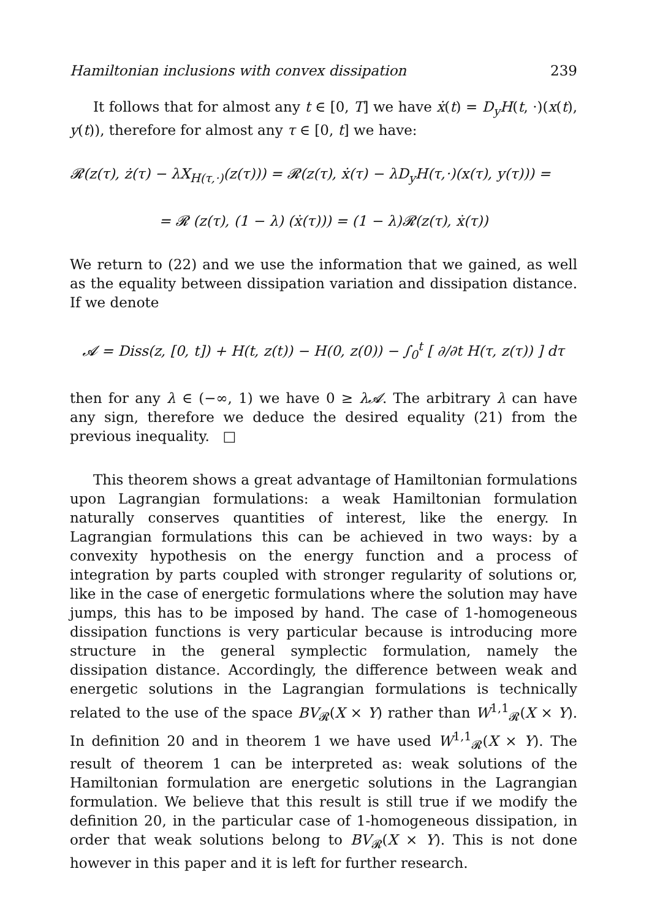Hamiltonian inclusions with convex dissipation 239
It follows that for almost any t ∈ [0, T] we have ẋ(t) = D<sub>y</sub>H(t, ·)(x(t), y(t)), therefore for almost any τ ∈ [0, t] we have:
𝓡(z(τ), ż(τ) − λX<sub>H(τ,·)</sub>(z(τ))) = 𝓡(z(τ), ẋ(τ) − λD<sub>y</sub>H(τ,·)(x(τ), y(τ))) =
= 𝓡 (z(τ), (1 − λ) (ẋ(τ))) = (1 − λ)𝓡(z(τ), ẋ(τ))
We return to (22) and we use the information that we gained, as well as the equality between dissipation variation and dissipation distance. If we denote
𝓐 = Diss(z, [0, t]) + H(t, z(t)) − H(0, z(0)) − ∫<sub>0</sub><sup>t</sup> [ ∂/∂t H(τ, z(τ)) ] dτ
then for any λ ∈ (−∞, 1) we have 0 ≥ λ𝓐. The arbitrary λ can have any sign, therefore we deduce the desired equality (21) from the previous inequality. □
This theorem shows a great advantage of Hamiltonian formulations upon Lagrangian formulations: a weak Hamiltonian formulation naturally conserves quantities of interest, like the energy. In Lagrangian formulations this can be achieved in two ways: by a convexity hypothesis on the energy function and a process of integration by parts coupled with stronger regularity of solutions or, like in the case of energetic formulations where the solution may have jumps, this has to be imposed by hand. The case of 1-homogeneous dissipation functions is very particular because is introducing more structure in the general symplectic formulation, namely the dissipation distance. Accordingly, the difference between weak and energetic solutions in the Lagrangian formulations is technically related to the use of the space BV<sub>𝓡</sub>(X × Y) rather than W<sup>1,1</sup><sub>𝓡</sub>(X × Y). In definition 20 and in theorem 1 we have used W<sup>1,1</sup><sub>𝓡</sub>(X × Y). The result of theorem 1 can be interpreted as: weak solutions of the Hamiltonian formulation are energetic solutions in the Lagrangian formulation. We believe that this result is still true if we modify the definition 20, in the particular case of 1-homogeneous dissipation, in order that weak solutions belong to BV<sub>𝓡</sub>(X × Y). This is not done however in this paper and it is left for further research.